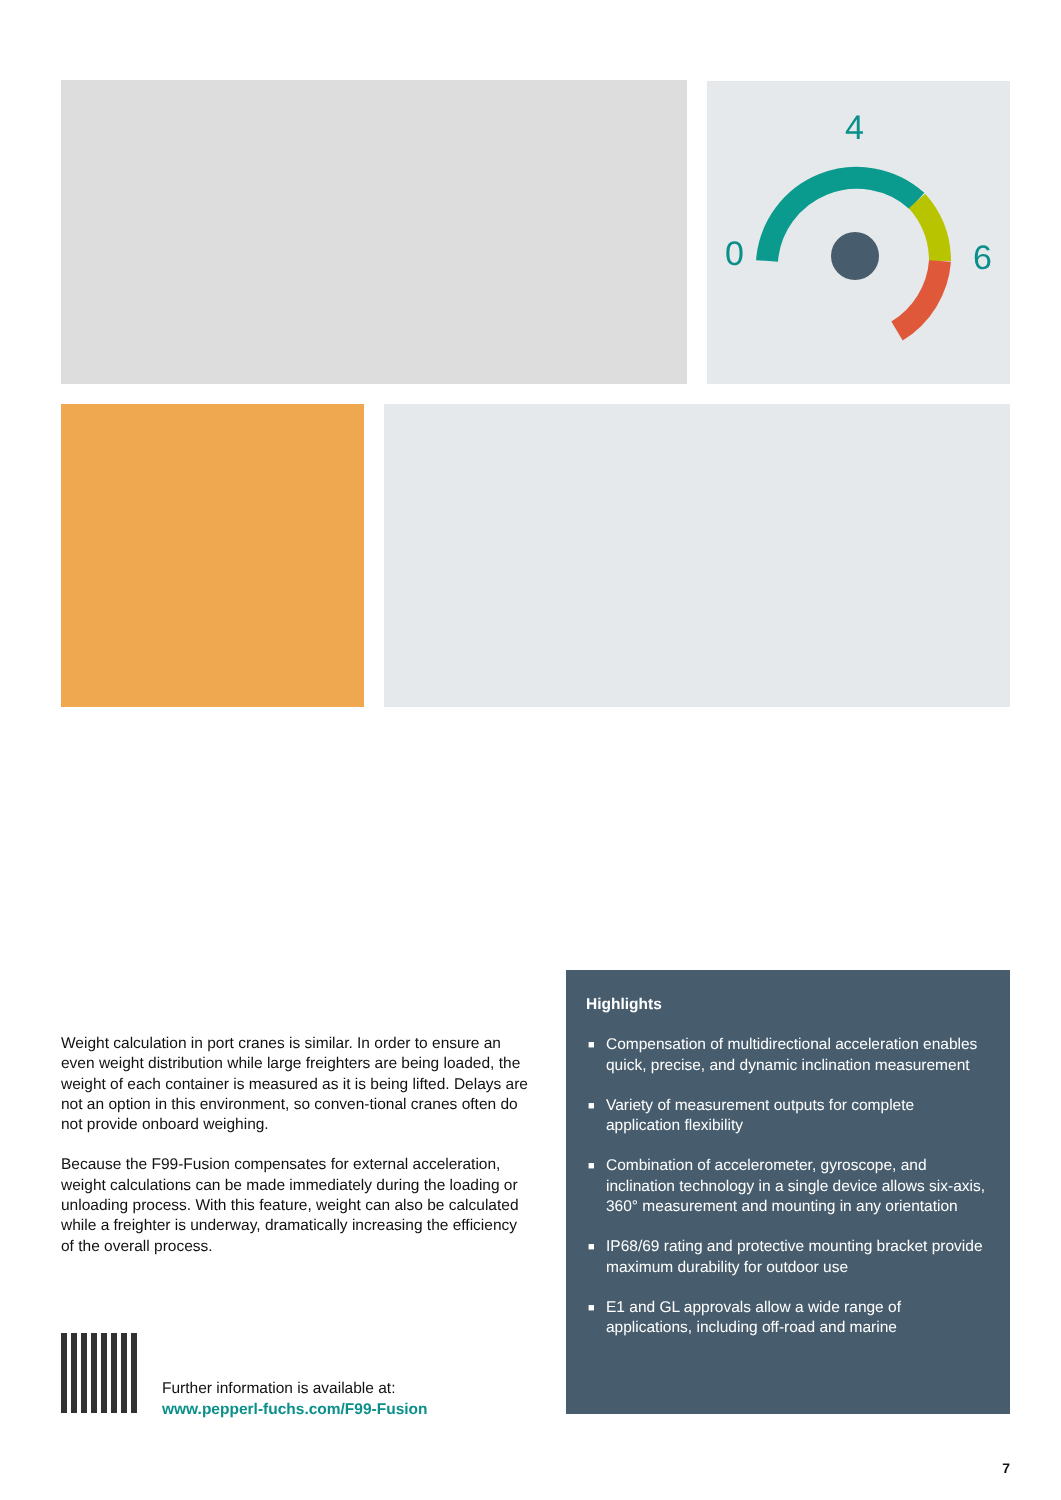4
0
6
Weight calculation in port cranes is similar. In order to ensure an even weight distribution while large freighters are being loaded, the weight of each container is measured as it is being lifted. Delays are not an option in this environment, so conven-tional cranes often do not provide onboard weighing.
Because the F99-Fusion compensates for external acceleration, weight calculations can be made immediately during the loading or unloading process. With this feature, weight can also be calculated while a freighter is underway, dramatically increasing the efficiency of the overall process.
Highlights
■ Compensation of multidirectional acceleration enables quick, precise, and dynamic inclination measurement
■ Variety of measurement outputs for complete application flexibility
■ Combination of accelerometer, gyroscope, and inclination technology in a single device allows six-axis, 360° measurement and mounting in any orientation
■ IP68/69 rating and protective mounting bracket provide maximum durability for outdoor use
■ E1 and GL approvals allow a wide range of applications, including off-road and marine
Further information is available at:
www.pepperl-fuchs.com/F99-Fusion
7